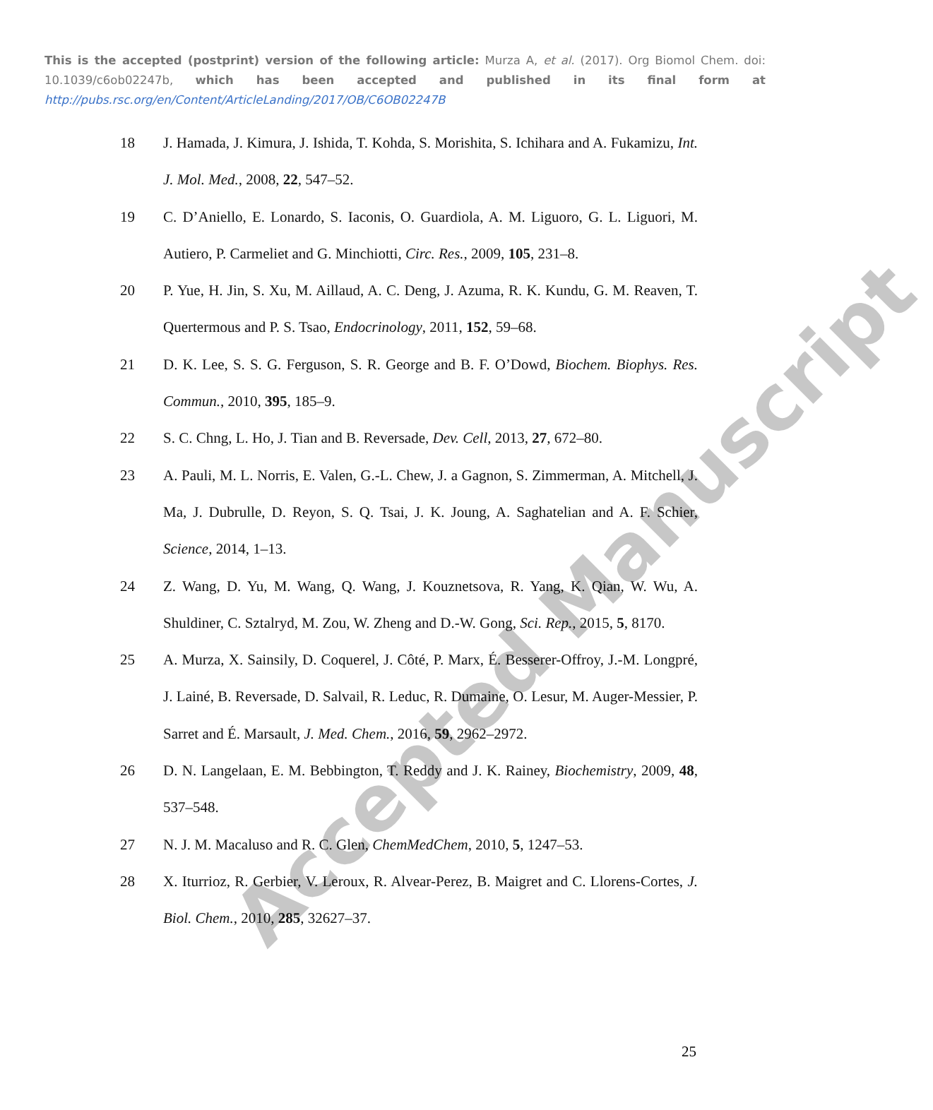This is the accepted (postprint) version of the following article: Murza A, et al. (2017). Org Biomol Chem. doi: 10.1039/c6ob02247b, which has been accepted and published in its final form at http://pubs.rsc.org/en/Content/ArticleLanding/2017/OB/C6OB02247B
18 J. Hamada, J. Kimura, J. Ishida, T. Kohda, S. Morishita, S. Ichihara and A. Fukamizu, Int. J. Mol. Med., 2008, 22, 547–52.
19 C. D’Aniello, E. Lonardo, S. Iaconis, O. Guardiola, A. M. Liguoro, G. L. Liguori, M. Autiero, P. Carmeliet and G. Minchiotti, Circ. Res., 2009, 105, 231–8.
20 P. Yue, H. Jin, S. Xu, M. Aillaud, A. C. Deng, J. Azuma, R. K. Kundu, G. M. Reaven, T. Quertermous and P. S. Tsao, Endocrinology, 2011, 152, 59–68.
21 D. K. Lee, S. S. G. Ferguson, S. R. George and B. F. O’Dowd, Biochem. Biophys. Res. Commun., 2010, 395, 185–9.
22 S. C. Chng, L. Ho, J. Tian and B. Reversade, Dev. Cell, 2013, 27, 672–80.
23 A. Pauli, M. L. Norris, E. Valen, G.-L. Chew, J. a Gagnon, S. Zimmerman, A. Mitchell, J. Ma, J. Dubrulle, D. Reyon, S. Q. Tsai, J. K. Joung, A. Saghatelian and A. F. Schier, Science, 2014, 1–13.
24 Z. Wang, D. Yu, M. Wang, Q. Wang, J. Kouznetsova, R. Yang, K. Qian, W. Wu, A. Shuldiner, C. Sztalryd, M. Zou, W. Zheng and D.-W. Gong, Sci. Rep., 2015, 5, 8170.
25 A. Murza, X. Sainsily, D. Coquerel, J. Côté, P. Marx, É. Besserer-Offroy, J.-M. Longpré, J. Lainé, B. Reversade, D. Salvail, R. Leduc, R. Dumaine, O. Lesur, M. Auger-Messier, P. Sarret and É. Marsault, J. Med. Chem., 2016, 59, 2962–2972.
26 D. N. Langelaan, E. M. Bebbington, T. Reddy and J. K. Rainey, Biochemistry, 2009, 48, 537–548.
27 N. J. M. Macaluso and R. C. Glen, ChemMedChem, 2010, 5, 1247–53.
28 X. Iturrioz, R. Gerbier, V. Leroux, R. Alvear-Perez, B. Maigret and C. Llorens-Cortes, J. Biol. Chem., 2010, 285, 32627–37.
25
Accepted Manuscript